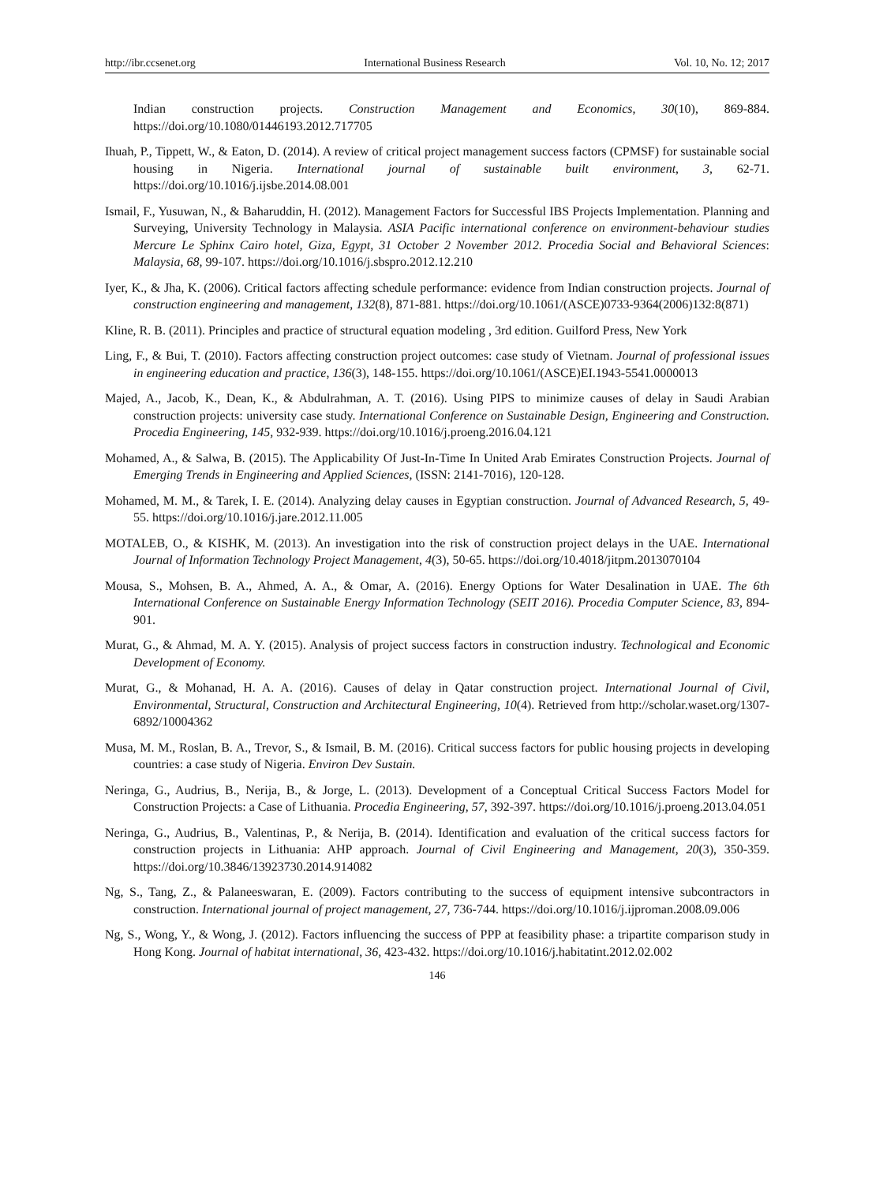http://ibr.ccsenet.org International Business Research Vol. 10, No. 12; 2017
Indian construction projects. Construction Management and Economics, 30(10), 869-884. https://doi.org/10.1080/01446193.2012.717705
Ihuah, P., Tippett, W., & Eaton, D. (2014). A review of critical project management success factors (CPMSF) for sustainable social housing in Nigeria. International journal of sustainable built environment, 3, 62-71. https://doi.org/10.1016/j.ijsbe.2014.08.001
Ismail, F., Yusuwan, N., & Baharuddin, H. (2012). Management Factors for Successful IBS Projects Implementation. Planning and Surveying, University Technology in Malaysia. ASIA Pacific international conference on environment-behaviour studies Mercure Le Sphinx Cairo hotel, Giza, Egypt, 31 October 2 November 2012. Procedia Social and Behavioral Sciences: Malaysia, 68, 99-107. https://doi.org/10.1016/j.sbspro.2012.12.210
Iyer, K., & Jha, K. (2006). Critical factors affecting schedule performance: evidence from Indian construction projects. Journal of construction engineering and management, 132(8), 871-881. https://doi.org/10.1061/(ASCE)0733-9364(2006)132:8(871)
Kline, R. B. (2011). Principles and practice of structural equation modeling , 3rd edition. Guilford Press, New York
Ling, F., & Bui, T. (2010). Factors affecting construction project outcomes: case study of Vietnam. Journal of professional issues in engineering education and practice, 136(3), 148-155. https://doi.org/10.1061/(ASCE)EI.1943-5541.0000013
Majed, A., Jacob, K., Dean, K., & Abdulrahman, A. T. (2016). Using PIPS to minimize causes of delay in Saudi Arabian construction projects: university case study. International Conference on Sustainable Design, Engineering and Construction. Procedia Engineering, 145, 932-939. https://doi.org/10.1016/j.proeng.2016.04.121
Mohamed, A., & Salwa, B. (2015). The Applicability Of Just-In-Time In United Arab Emirates Construction Projects. Journal of Emerging Trends in Engineering and Applied Sciences, (ISSN: 2141-7016), 120-128.
Mohamed, M. M., & Tarek, I. E. (2014). Analyzing delay causes in Egyptian construction. Journal of Advanced Research, 5, 49-55. https://doi.org/10.1016/j.jare.2012.11.005
MOTALEB, O., & KISHK, M. (2013). An investigation into the risk of construction project delays in the UAE. International Journal of Information Technology Project Management, 4(3), 50-65. https://doi.org/10.4018/jitpm.2013070104
Mousa, S., Mohsen, B. A., Ahmed, A. A., & Omar, A. (2016). Energy Options for Water Desalination in UAE. The 6th International Conference on Sustainable Energy Information Technology (SEIT 2016). Procedia Computer Science, 83, 894-901.
Murat, G., & Ahmad, M. A. Y. (2015). Analysis of project success factors in construction industry. Technological and Economic Development of Economy.
Murat, G., & Mohanad, H. A. A. (2016). Causes of delay in Qatar construction project. International Journal of Civil, Environmental, Structural, Construction and Architectural Engineering, 10(4). Retrieved from http://scholar.waset.org/1307-6892/10004362
Musa, M. M., Roslan, B. A., Trevor, S., & Ismail, B. M. (2016). Critical success factors for public housing projects in developing countries: a case study of Nigeria. Environ Dev Sustain.
Neringa, G., Audrius, B., Nerija, B., & Jorge, L. (2013). Development of a Conceptual Critical Success Factors Model for Construction Projects: a Case of Lithuania. Procedia Engineering, 57, 392-397. https://doi.org/10.1016/j.proeng.2013.04.051
Neringa, G., Audrius, B., Valentinas, P., & Nerija, B. (2014). Identification and evaluation of the critical success factors for construction projects in Lithuania: AHP approach. Journal of Civil Engineering and Management, 20(3), 350-359. https://doi.org/10.3846/13923730.2014.914082
Ng, S., Tang, Z., & Palaneeswaran, E. (2009). Factors contributing to the success of equipment intensive subcontractors in construction. International journal of project management, 27, 736-744. https://doi.org/10.1016/j.ijproman.2008.09.006
Ng, S., Wong, Y., & Wong, J. (2012). Factors influencing the success of PPP at feasibility phase: a tripartite comparison study in Hong Kong. Journal of habitat international, 36, 423-432. https://doi.org/10.1016/j.habitatint.2012.02.002
146